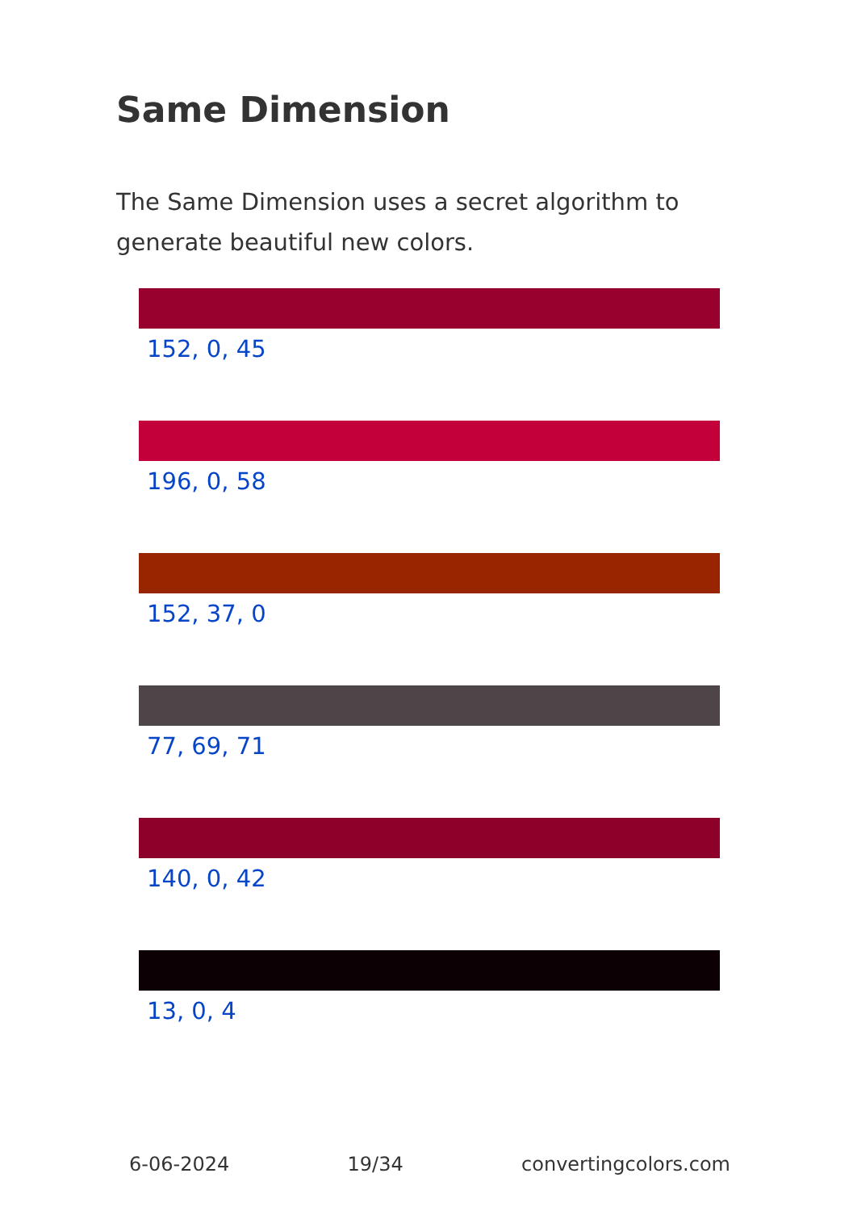Same Dimension
The Same Dimension uses a secret algorithm to generate beautiful new colors.
152, 0, 45
196, 0, 58
152, 37, 0
77, 69, 71
140, 0, 42
13, 0, 4
6-06-2024 19/34 convertingcolors.com